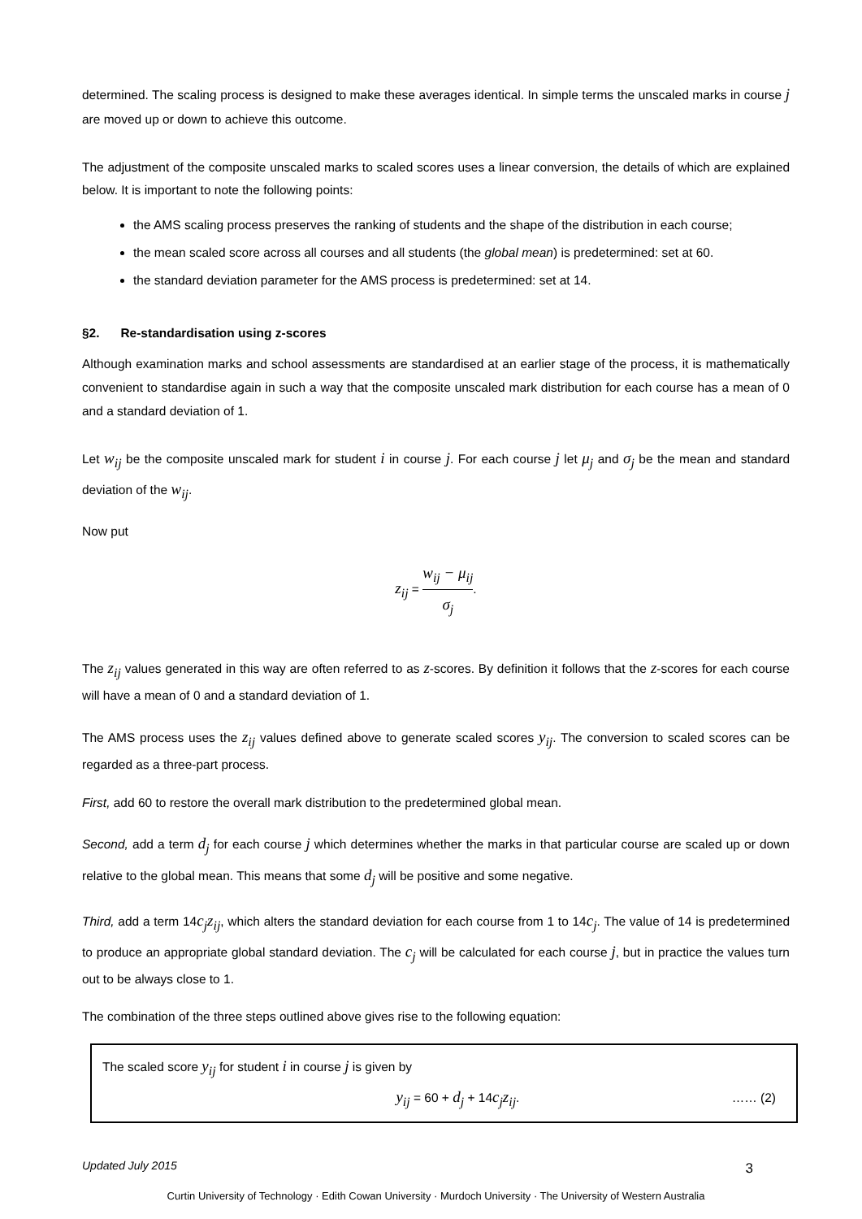determined. The scaling process is designed to make these averages identical. In simple terms the unscaled marks in course j are moved up or down to achieve this outcome.
The adjustment of the composite unscaled marks to scaled scores uses a linear conversion, the details of which are explained below. It is important to note the following points:
the AMS scaling process preserves the ranking of students and the shape of the distribution in each course;
the mean scaled score across all courses and all students (the global mean) is predetermined: set at 60.
the standard deviation parameter for the AMS process is predetermined: set at 14.
§2. Re-standardisation using z-scores
Although examination marks and school assessments are standardised at an earlier stage of the process, it is mathematically convenient to standardise again in such a way that the composite unscaled mark distribution for each course has a mean of 0 and a standard deviation of 1.
Let w<sub>ij</sub> be the composite unscaled mark for student i in course j. For each course j let μ<sub>j</sub> and σ<sub>j</sub> be the mean and standard deviation of the w<sub>ij</sub>.
Now put
z<sub>ij</sub> = w<sub>ij</sub> − μ<sub>ij</sub> σ<sub>j</sub>.
The z<sub>ij</sub> values generated in this way are often referred to as z-scores. By definition it follows that the z-scores for each course will have a mean of 0 and a standard deviation of 1.
The AMS process uses the z<sub>ij</sub> values defined above to generate scaled scores y<sub>ij</sub>. The conversion to scaled scores can be regarded as a three-part process.
First, add 60 to restore the overall mark distribution to the predetermined global mean.
Second, add a term d<sub>j</sub> for each course j which determines whether the marks in that particular course are scaled up or down relative to the global mean. This means that some d<sub>j</sub> will be positive and some negative.
Third, add a term 14c<sub>j</sub>z<sub>ij</sub>, which alters the standard deviation for each course from 1 to 14c<sub>j</sub>. The value of 14 is predetermined to produce an appropriate global standard deviation. The c<sub>j</sub> will be calculated for each course j, but in practice the values turn out to be always close to 1.
The combination of the three steps outlined above gives rise to the following equation:
The scaled score y<sub>ij</sub> for student i in course j is given by
y<sub>ij</sub> = 60 + d<sub>j</sub> + 14c<sub>j</sub>z<sub>ij</sub>. …… (2)
Updated July 2015 3
Curtin University of Technology · Edith Cowan University · Murdoch University · The University of Western Australia